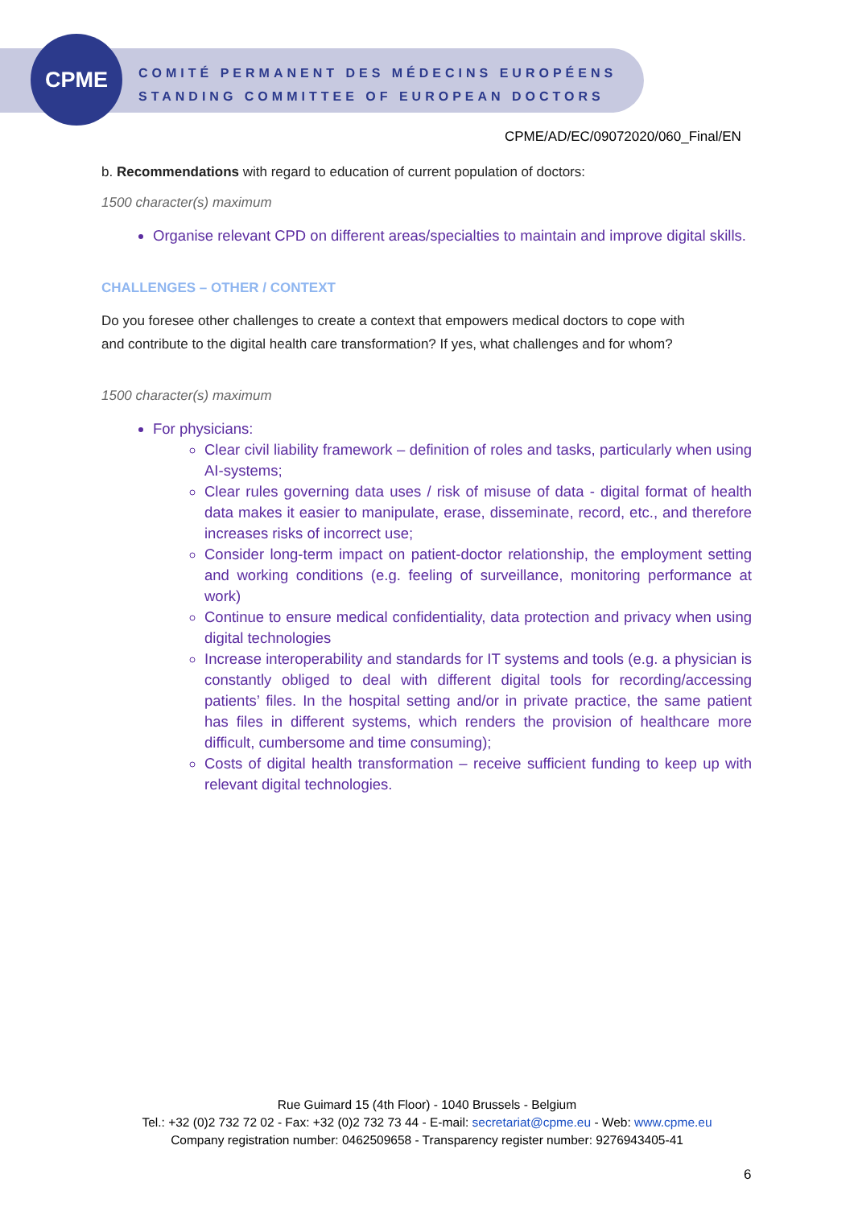CPME
COMITÉ PERMANENT DES MÉDECINS EUROPÉENS
STANDING COMMITTEE OF EUROPEAN DOCTORS
CPME/AD/EC/09072020/060_Final/EN
b. Recommendations with regard to education of current population of doctors:
1500 character(s) maximum
Organise relevant CPD on different areas/specialties to maintain and improve digital skills.
CHALLENGES – OTHER / CONTEXT
Do you foresee other challenges to create a context that empowers medical doctors to cope with and contribute to the digital health care transformation? If yes, what challenges and for whom?
1500 character(s) maximum
For physicians:
Clear civil liability framework – definition of roles and tasks, particularly when using AI-systems;
Clear rules governing data uses / risk of misuse of data - digital format of health data makes it easier to manipulate, erase, disseminate, record, etc., and therefore increases risks of incorrect use;
Consider long-term impact on patient-doctor relationship, the employment setting and working conditions (e.g. feeling of surveillance, monitoring performance at work)
Continue to ensure medical confidentiality, data protection and privacy when using digital technologies
Increase interoperability and standards for IT systems and tools (e.g. a physician is constantly obliged to deal with different digital tools for recording/accessing patients’ files. In the hospital setting and/or in private practice, the same patient has files in different systems, which renders the provision of healthcare more difficult, cumbersome and time consuming);
Costs of digital health transformation – receive sufficient funding to keep up with relevant digital technologies.
Rue Guimard 15 (4th Floor) - 1040 Brussels - Belgium
Tel.: +32 (0)2 732 72 02 - Fax: +32 (0)2 732 73 44 - E-mail: secretariat@cpme.eu - Web: www.cpme.eu
Company registration number: 0462509658 - Transparency register number: 9276943405-41
6